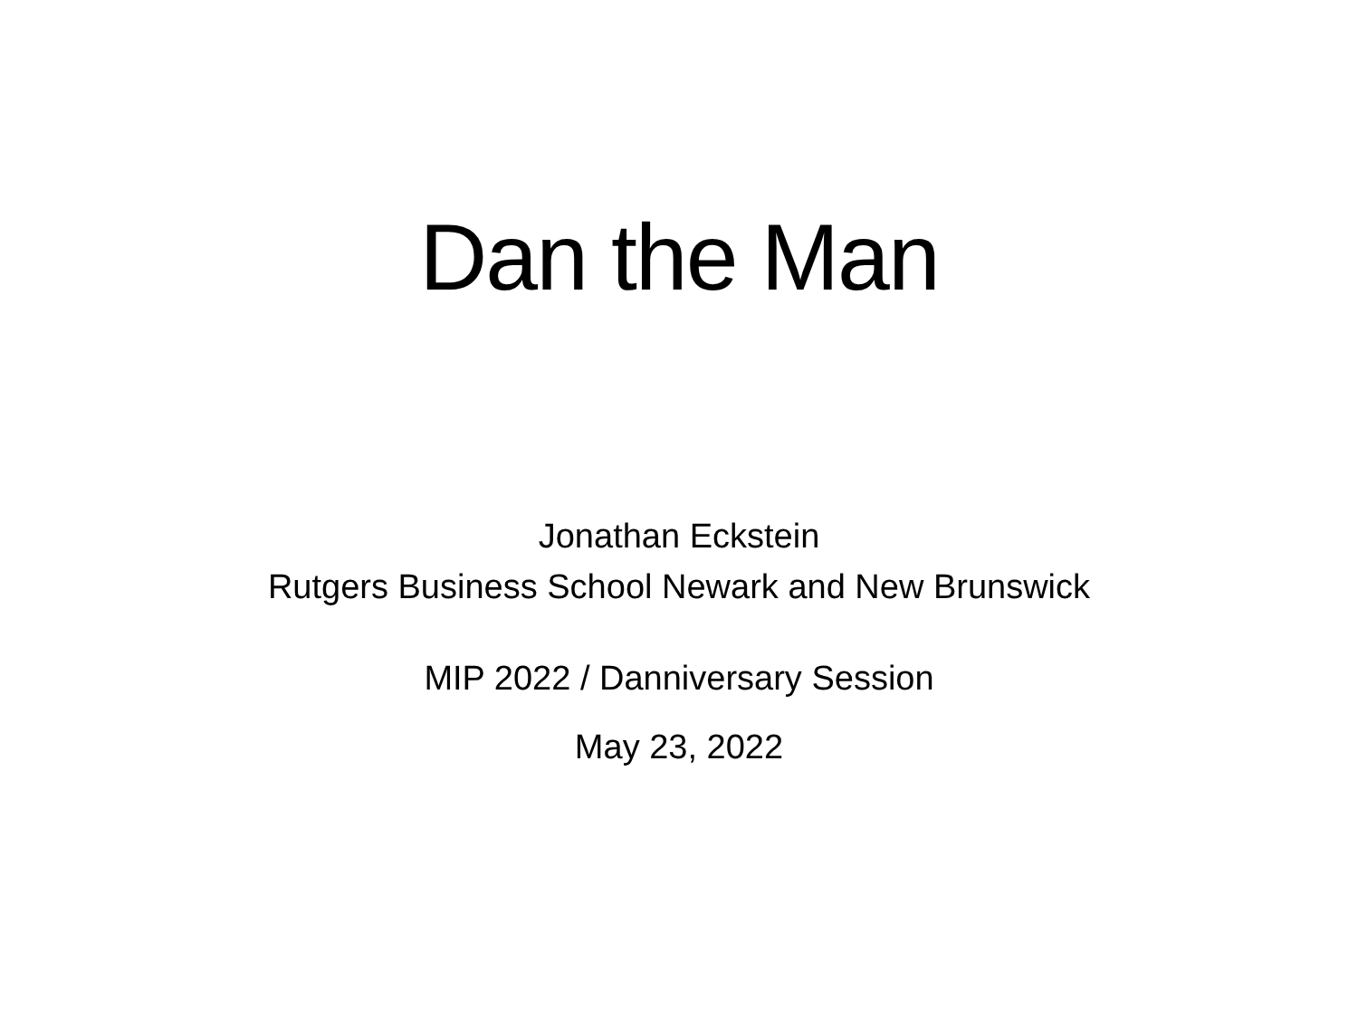Dan the Man
Jonathan Eckstein
Rutgers Business School Newark and New Brunswick
MIP 2022 / Danniversary Session
May 23, 2022